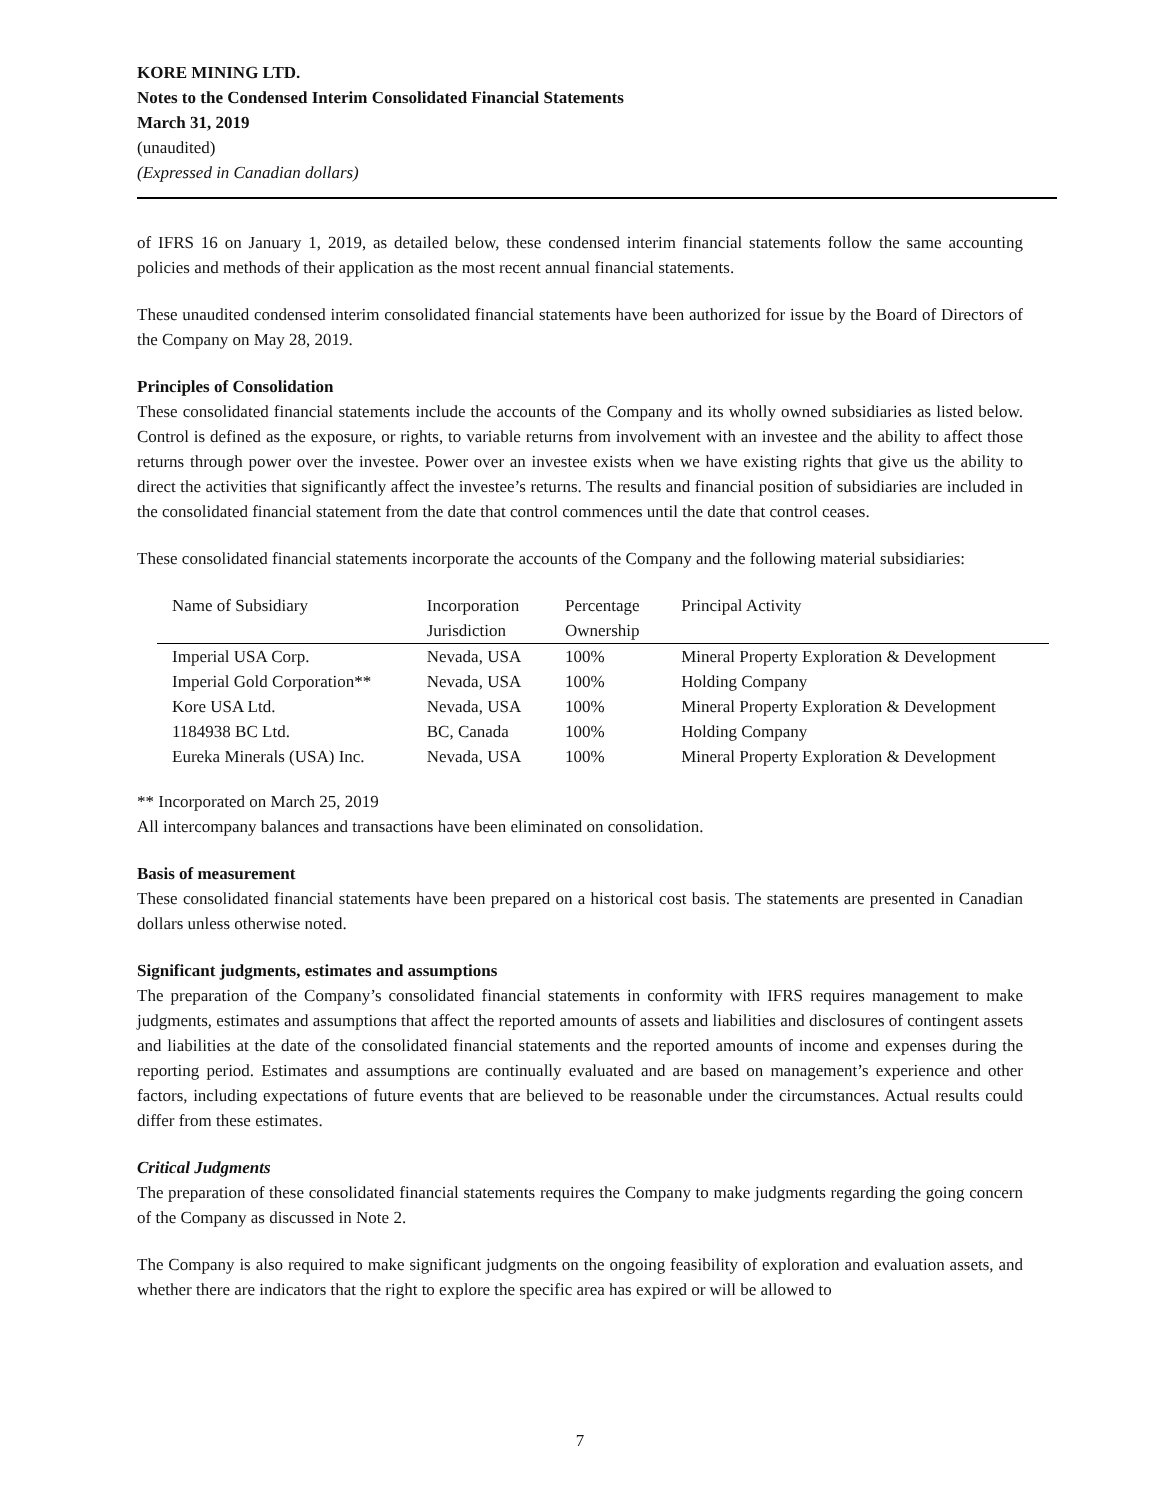KORE MINING LTD.
Notes to the Condensed Interim Consolidated Financial Statements
March 31, 2019
(unaudited)
(Expressed in Canadian dollars)
of IFRS 16 on January 1, 2019, as detailed below, these condensed interim financial statements follow the same accounting policies and methods of their application as the most recent annual financial statements.
These unaudited condensed interim consolidated financial statements have been authorized for issue by the Board of Directors of the Company on May 28, 2019.
Principles of Consolidation
These consolidated financial statements include the accounts of the Company and its wholly owned subsidiaries as listed below. Control is defined as the exposure, or rights, to variable returns from involvement with an investee and the ability to affect those returns through power over the investee. Power over an investee exists when we have existing rights that give us the ability to direct the activities that significantly affect the investee’s returns. The results and financial position of subsidiaries are included in the consolidated financial statement from the date that control commences until the date that control ceases.
These consolidated financial statements incorporate the accounts of the Company and the following material subsidiaries:
| Name of Subsidiary | Incorporation Jurisdiction | Percentage Ownership | Principal Activity |
| --- | --- | --- | --- |
| Imperial USA Corp. | Nevada, USA | 100% | Mineral Property Exploration & Development |
| Imperial Gold Corporation** | Nevada, USA | 100% | Holding Company |
| Kore USA Ltd. | Nevada, USA | 100% | Mineral Property Exploration & Development |
| 1184938 BC Ltd. | BC, Canada | 100% | Holding Company |
| Eureka Minerals (USA) Inc. | Nevada, USA | 100% | Mineral Property Exploration & Development |
** Incorporated on March 25, 2019
All intercompany balances and transactions have been eliminated on consolidation.
Basis of measurement
These consolidated financial statements have been prepared on a historical cost basis. The statements are presented in Canadian dollars unless otherwise noted.
Significant judgments, estimates and assumptions
The preparation of the Company’s consolidated financial statements in conformity with IFRS requires management to make judgments, estimates and assumptions that affect the reported amounts of assets and liabilities and disclosures of contingent assets and liabilities at the date of the consolidated financial statements and the reported amounts of income and expenses during the reporting period. Estimates and assumptions are continually evaluated and are based on management’s experience and other factors, including expectations of future events that are believed to be reasonable under the circumstances. Actual results could differ from these estimates.
Critical Judgments
The preparation of these consolidated financial statements requires the Company to make judgments regarding the going concern of the Company as discussed in Note 2.
The Company is also required to make significant judgments on the ongoing feasibility of exploration and evaluation assets, and whether there are indicators that the right to explore the specific area has expired or will be allowed to
7